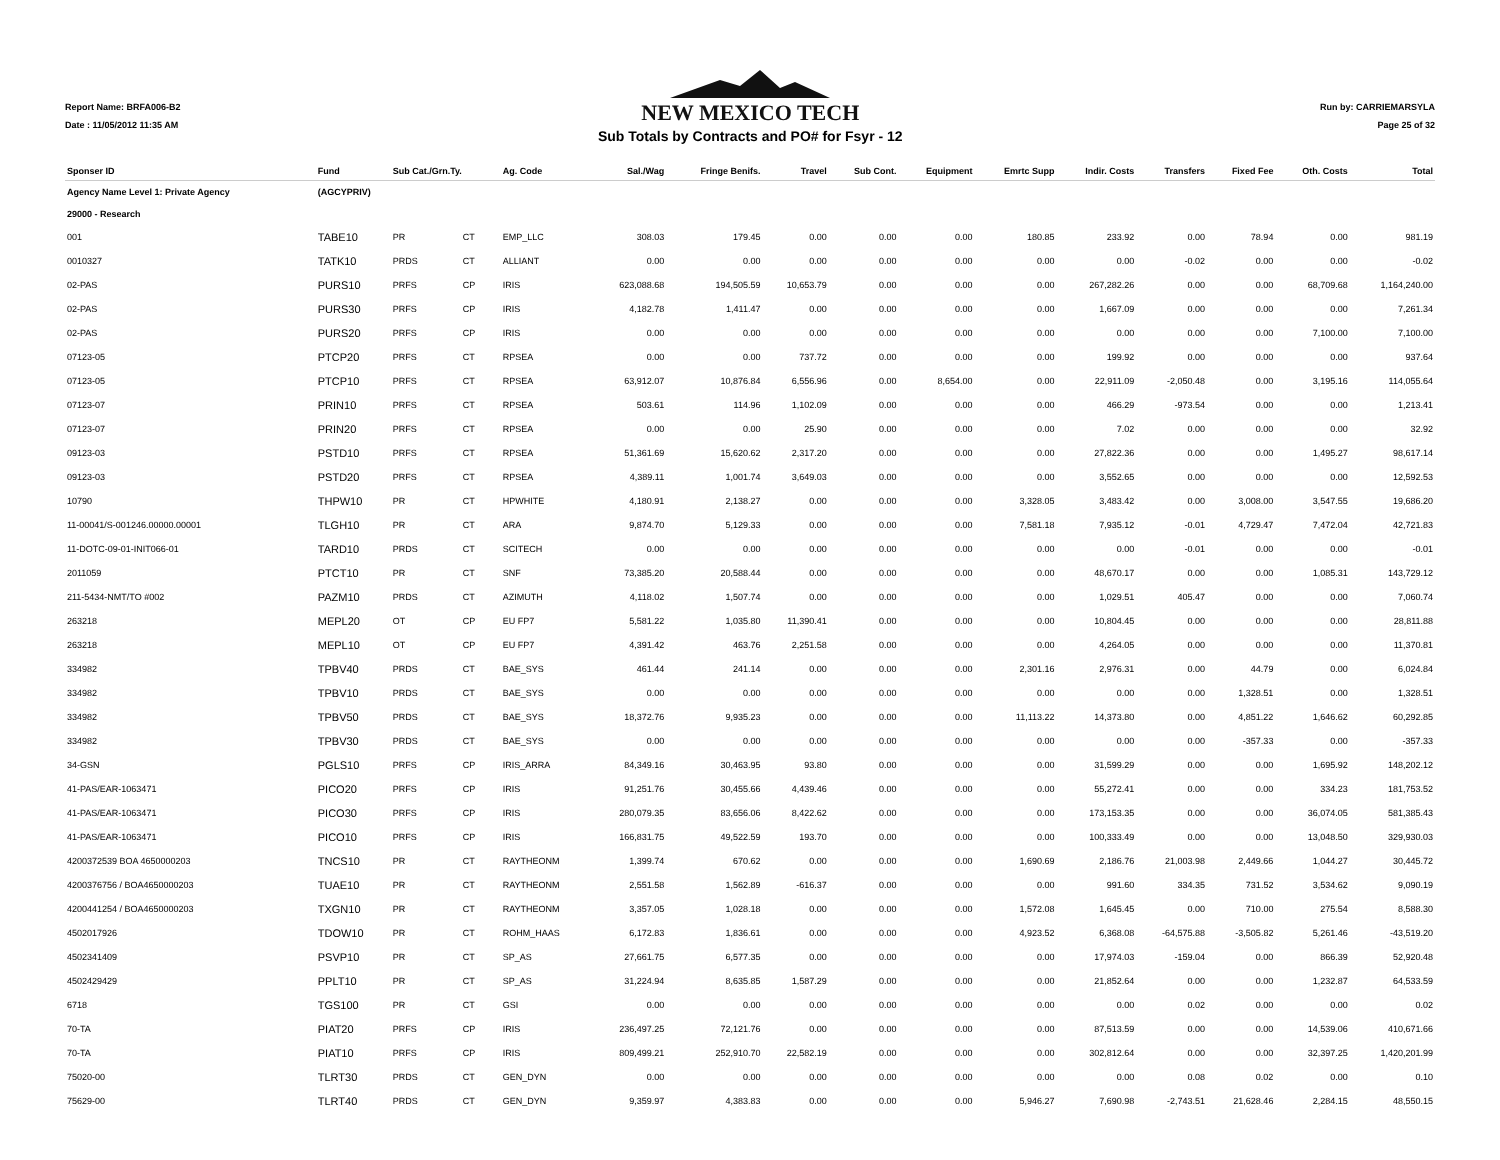Report Name: BRFA006-B2
Date : 11/05/2012 11:35 AM
NEW MEXICO TECH
Sub Totals by Contracts and PO# for Fsyr - 12
Run by: CARRIEMARSYLA
Page 25 of 32
| Sponser ID | Fund | Sub Cat./Grn.Ty. | | Ag. Code | Sal./Wag | Fringe Benifs. | Travel | Sub Cont. | Equipment | Emrtc Supp | Indir. Costs | Transfers | Fixed Fee | Oth. Costs | Total |
| --- | --- | --- | --- | --- | --- | --- | --- | --- | --- | --- | --- | --- | --- | --- | --- |
| Agency Name Level 1: Private Agency | (AGCYPRIV) | | | | | | | | | | | | | | |
| 29000 - Research | | | | | | | | | | | | | | | |
| 001 | TABE10 | PR | CT | EMP_LLC | 308.03 | 179.45 | 0.00 | 0.00 | 0.00 | 180.85 | 233.92 | 0.00 | 78.94 | 0.00 | 981.19 |
| 0010327 | TATK10 | PRDS | CT | ALLIANT | 0.00 | 0.00 | 0.00 | 0.00 | 0.00 | 0.00 | 0.00 | -0.02 | 0.00 | 0.00 | -0.02 |
| 02-PAS | PURS10 | PRFS | CP | IRIS | 623,088.68 | 194,505.59 | 10,653.79 | 0.00 | 0.00 | 0.00 | 267,282.26 | 0.00 | 0.00 | 68,709.68 | 1,164,240.00 |
| 02-PAS | PURS30 | PRFS | CP | IRIS | 4,182.78 | 1,411.47 | 0.00 | 0.00 | 0.00 | 0.00 | 1,667.09 | 0.00 | 0.00 | 0.00 | 7,261.34 |
| 02-PAS | PURS20 | PRFS | CP | IRIS | 0.00 | 0.00 | 0.00 | 0.00 | 0.00 | 0.00 | 0.00 | 0.00 | 0.00 | 7,100.00 | 7,100.00 |
| 07123-05 | PTCP20 | PRFS | CT | RPSEA | 0.00 | 0.00 | 737.72 | 0.00 | 0.00 | 0.00 | 199.92 | 0.00 | 0.00 | 0.00 | 937.64 |
| 07123-05 | PTCP10 | PRFS | CT | RPSEA | 63,912.07 | 10,876.84 | 6,556.96 | 0.00 | 8,654.00 | 0.00 | 22,911.09 | -2,050.48 | 0.00 | 3,195.16 | 114,055.64 |
| 07123-07 | PRIN10 | PRFS | CT | RPSEA | 503.61 | 114.96 | 1,102.09 | 0.00 | 0.00 | 0.00 | 466.29 | -973.54 | 0.00 | 0.00 | 1,213.41 |
| 07123-07 | PRIN20 | PRFS | CT | RPSEA | 0.00 | 0.00 | 25.90 | 0.00 | 0.00 | 0.00 | 7.02 | 0.00 | 0.00 | 0.00 | 32.92 |
| 09123-03 | PSTD10 | PRFS | CT | RPSEA | 51,361.69 | 15,620.62 | 2,317.20 | 0.00 | 0.00 | 0.00 | 27,822.36 | 0.00 | 0.00 | 1,495.27 | 98,617.14 |
| 09123-03 | PSTD20 | PRFS | CT | RPSEA | 4,389.11 | 1,001.74 | 3,649.03 | 0.00 | 0.00 | 0.00 | 3,552.65 | 0.00 | 0.00 | 0.00 | 12,592.53 |
| 10790 | THPW10 | PR | CT | HPWHITE | 4,180.91 | 2,138.27 | 0.00 | 0.00 | 0.00 | 3,328.05 | 3,483.42 | 0.00 | 3,008.00 | 3,547.55 | 19,686.20 |
| 11-00041/S-001246.00000.00001 | TLGH10 | PR | CT | ARA | 9,874.70 | 5,129.33 | 0.00 | 0.00 | 0.00 | 7,581.18 | 7,935.12 | -0.01 | 4,729.47 | 7,472.04 | 42,721.83 |
| 11-DOTC-09-01-INIT066-01 | TARD10 | PRDS | CT | SCITECH | 0.00 | 0.00 | 0.00 | 0.00 | 0.00 | 0.00 | 0.00 | -0.01 | 0.00 | 0.00 | -0.01 |
| 2011059 | PTCT10 | PR | CT | SNF | 73,385.20 | 20,588.44 | 0.00 | 0.00 | 0.00 | 0.00 | 48,670.17 | 0.00 | 0.00 | 1,085.31 | 143,729.12 |
| 211-5434-NMT/TO #002 | PAZM10 | PRDS | CT | AZIMUTH | 4,118.02 | 1,507.74 | 0.00 | 0.00 | 0.00 | 0.00 | 1,029.51 | 405.47 | 0.00 | 0.00 | 7,060.74 |
| 263218 | MEPL20 | OT | CP | EU FP7 | 5,581.22 | 1,035.80 | 11,390.41 | 0.00 | 0.00 | 0.00 | 10,804.45 | 0.00 | 0.00 | 0.00 | 28,811.88 |
| 263218 | MEPL10 | OT | CP | EU FP7 | 4,391.42 | 463.76 | 2,251.58 | 0.00 | 0.00 | 0.00 | 4,264.05 | 0.00 | 0.00 | 0.00 | 11,370.81 |
| 334982 | TPBV40 | PRDS | CT | BAE_SYS | 461.44 | 241.14 | 0.00 | 0.00 | 0.00 | 2,301.16 | 2,976.31 | 0.00 | 44.79 | 0.00 | 6,024.84 |
| 334982 | TPBV10 | PRDS | CT | BAE_SYS | 0.00 | 0.00 | 0.00 | 0.00 | 0.00 | 0.00 | 0.00 | 0.00 | 1,328.51 | 0.00 | 1,328.51 |
| 334982 | TPBV50 | PRDS | CT | BAE_SYS | 18,372.76 | 9,935.23 | 0.00 | 0.00 | 0.00 | 11,113.22 | 14,373.80 | 0.00 | 4,851.22 | 1,646.62 | 60,292.85 |
| 334982 | TPBV30 | PRDS | CT | BAE_SYS | 0.00 | 0.00 | 0.00 | 0.00 | 0.00 | 0.00 | 0.00 | 0.00 | -357.33 | 0.00 | -357.33 |
| 34-GSN | PGLS10 | PRFS | CP | IRIS_ARRA | 84,349.16 | 30,463.95 | 93.80 | 0.00 | 0.00 | 0.00 | 31,599.29 | 0.00 | 0.00 | 1,695.92 | 148,202.12 |
| 41-PAS/EAR-1063471 | PICO20 | PRFS | CP | IRIS | 91,251.76 | 30,455.66 | 4,439.46 | 0.00 | 0.00 | 0.00 | 55,272.41 | 0.00 | 0.00 | 334.23 | 181,753.52 |
| 41-PAS/EAR-1063471 | PICO30 | PRFS | CP | IRIS | 280,079.35 | 83,656.06 | 8,422.62 | 0.00 | 0.00 | 0.00 | 173,153.35 | 0.00 | 0.00 | 36,074.05 | 581,385.43 |
| 41-PAS/EAR-1063471 | PICO10 | PRFS | CP | IRIS | 166,831.75 | 49,522.59 | 193.70 | 0.00 | 0.00 | 0.00 | 100,333.49 | 0.00 | 0.00 | 13,048.50 | 329,930.03 |
| 4200372539 BOA 4650000203 | TNCS10 | PR | CT | RAYTHEONM | 1,399.74 | 670.62 | 0.00 | 0.00 | 0.00 | 1,690.69 | 2,186.76 | 21,003.98 | 2,449.66 | 1,044.27 | 30,445.72 |
| 4200376756 / BOA4650000203 | TUAE10 | PR | CT | RAYTHEONM | 2,551.58 | 1,562.89 | -616.37 | 0.00 | 0.00 | 0.00 | 991.60 | 334.35 | 731.52 | 3,534.62 | 9,090.19 |
| 4200441254 / BOA4650000203 | TXGN10 | PR | CT | RAYTHEONM | 3,357.05 | 1,028.18 | 0.00 | 0.00 | 0.00 | 1,572.08 | 1,645.45 | 0.00 | 710.00 | 275.54 | 8,588.30 |
| 4502017926 | TDOW10 | PR | CT | ROHM_HAAS | 6,172.83 | 1,836.61 | 0.00 | 0.00 | 0.00 | 4,923.52 | 6,368.08 | -64,575.88 | -3,505.82 | 5,261.46 | -43,519.20 |
| 4502341409 | PSVP10 | PR | CT | SP_AS | 27,661.75 | 6,577.35 | 0.00 | 0.00 | 0.00 | 0.00 | 17,974.03 | -159.04 | 0.00 | 866.39 | 52,920.48 |
| 4502429429 | PPLT10 | PR | CT | SP_AS | 31,224.94 | 8,635.85 | 1,587.29 | 0.00 | 0.00 | 0.00 | 21,852.64 | 0.00 | 0.00 | 1,232.87 | 64,533.59 |
| 6718 | TGS100 | PR | CT | GSI | 0.00 | 0.00 | 0.00 | 0.00 | 0.00 | 0.00 | 0.00 | 0.02 | 0.00 | 0.00 | 0.02 |
| 70-TA | PIAT20 | PRFS | CP | IRIS | 236,497.25 | 72,121.76 | 0.00 | 0.00 | 0.00 | 0.00 | 87,513.59 | 0.00 | 0.00 | 14,539.06 | 410,671.66 |
| 70-TA | PIAT10 | PRFS | CP | IRIS | 809,499.21 | 252,910.70 | 22,582.19 | 0.00 | 0.00 | 0.00 | 302,812.64 | 0.00 | 0.00 | 32,397.25 | 1,420,201.99 |
| 75020-00 | TLRT30 | PRDS | CT | GEN_DYN | 0.00 | 0.00 | 0.00 | 0.00 | 0.00 | 0.00 | 0.00 | 0.08 | 0.02 | 0.00 | 0.10 |
| 75629-00 | TLRT40 | PRDS | CT | GEN_DYN | 9,359.97 | 4,383.83 | 0.00 | 0.00 | 0.00 | 5,946.27 | 7,690.98 | -2,743.51 | 21,628.46 | 2,284.15 | 48,550.15 |